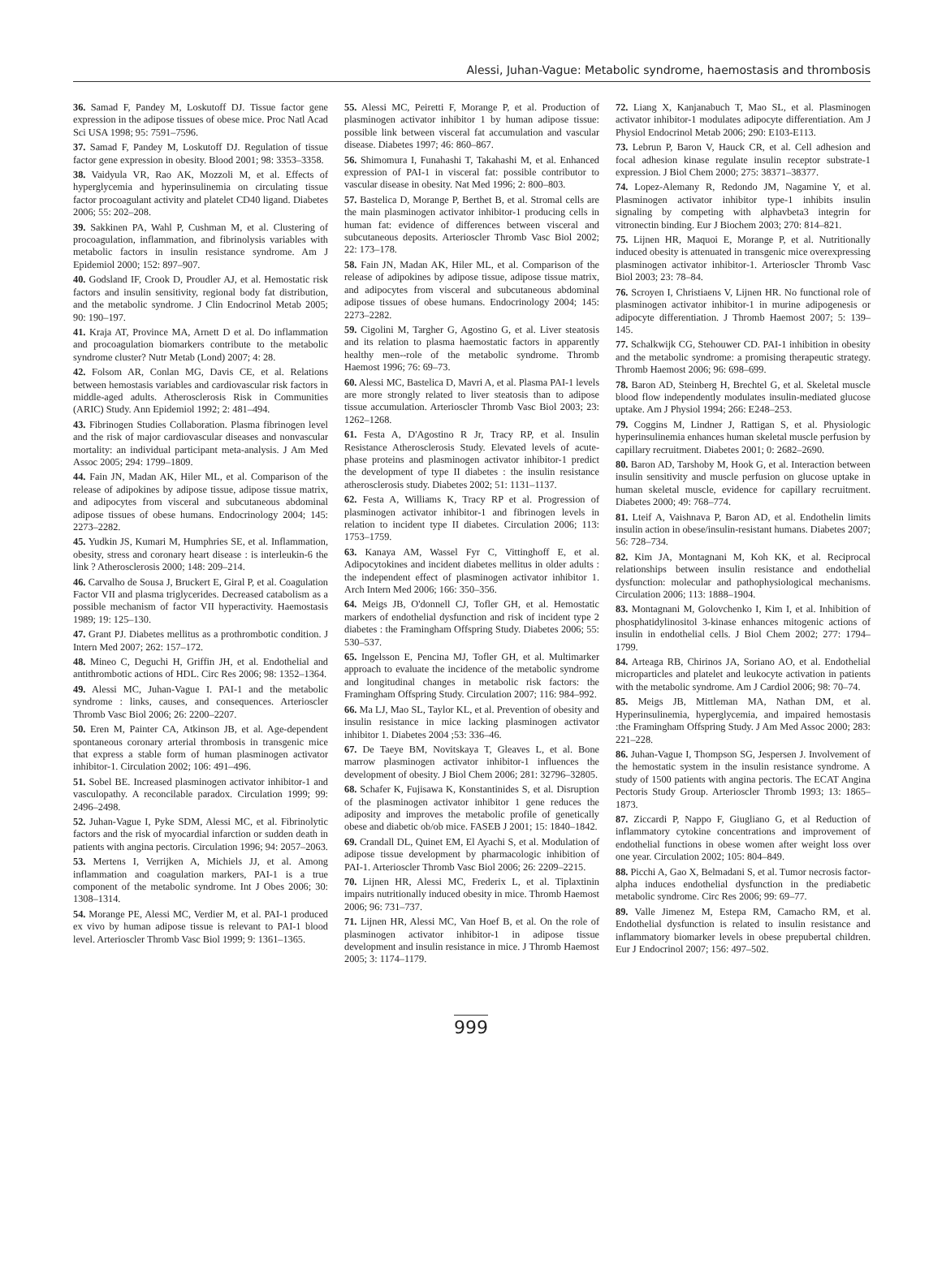Alessi, Juhan-Vague: Metabolic syndrome, haemostasis and thrombosis
36. Samad F, Pandey M, Loskutoff DJ. Tissue factor gene expression in the adipose tissues of obese mice. Proc Natl Acad Sci USA 1998; 95: 7591–7596.
37. Samad F, Pandey M, Loskutoff DJ. Regulation of tissue factor gene expression in obesity. Blood 2001; 98: 3353–3358.
38. Vaidyula VR, Rao AK, Mozzoli M, et al. Effects of hyperglycemia and hyperinsulinemia on circulating tissue factor procoagulant activity and platelet CD40 ligand. Diabetes 2006; 55: 202–208.
39. Sakkinen PA, Wahl P, Cushman M, et al. Clustering of procoagulation, inflammation, and fibrinolysis variables with metabolic factors in insulin resistance syndrome. Am J Epidemiol 2000; 152: 897–907.
40. Godsland IF, Crook D, Proudler AJ, et al. Hemostatic risk factors and insulin sensitivity, regional body fat distribution, and the metabolic syndrome. J Clin Endocrinol Metab 2005; 90: 190–197.
41. Kraja AT, Province MA, Arnett D et al. Do inflammation and procoagulation biomarkers contribute to the metabolic syndrome cluster? Nutr Metab (Lond) 2007; 4: 28.
42. Folsom AR, Conlan MG, Davis CE, et al. Relations between hemostasis variables and cardiovascular risk factors in middle-aged adults. Atherosclerosis Risk in Communities (ARIC) Study. Ann Epidemiol 1992; 2: 481–494.
43. Fibrinogen Studies Collaboration. Plasma fibrinogen level and the risk of major cardiovascular diseases and nonvascular mortality: an individual participant meta-analysis. J Am Med Assoc 2005; 294: 1799–1809.
44. Fain JN, Madan AK, Hiler ML, et al. Comparison of the release of adipokines by adipose tissue, adipose tissue matrix, and adipocytes from visceral and subcutaneous abdominal adipose tissues of obese humans. Endocrinology 2004; 145: 2273–2282.
45. Yudkin JS, Kumari M, Humphries SE, et al. Inflammation, obesity, stress and coronary heart disease : is interleukin-6 the link ? Atherosclerosis 2000; 148: 209–214.
46. Carvalho de Sousa J, Bruckert E, Giral P, et al. Coagulation Factor VII and plasma triglycerides. Decreased catabolism as a possible mechanism of factor VII hyperactivity. Haemostasis 1989; 19: 125–130.
47. Grant PJ. Diabetes mellitus as a prothrombotic condition. J Intern Med 2007; 262: 157–172.
48. Mineo C, Deguchi H, Griffin JH, et al. Endothelial and antithrombotic actions of HDL. Circ Res 2006; 98: 1352–1364.
49. Alessi MC, Juhan-Vague I. PAI-1 and the metabolic syndrome : links, causes, and consequences. Arterioscler Thromb Vasc Biol 2006; 26: 2200–2207.
50. Eren M, Painter CA, Atkinson JB, et al. Age-dependent spontaneous coronary arterial thrombosis in transgenic mice that express a stable form of human plasminogen activator inhibitor-1. Circulation 2002; 106: 491–496.
51. Sobel BE. Increased plasminogen activator inhibitor-1 and vasculopathy. A reconcilable paradox. Circulation 1999; 99: 2496–2498.
52. Juhan-Vague I, Pyke SDM, Alessi MC, et al. Fibrinolytic factors and the risk of myocardial infarction or sudden death in patients with angina pectoris. Circulation 1996; 94: 2057–2063.
53. Mertens I, Verrijken A, Michiels JJ, et al. Among inflammation and coagulation markers, PAI-1 is a true component of the metabolic syndrome. Int J Obes 2006; 30: 1308–1314.
54. Morange PE, Alessi MC, Verdier M, et al. PAI-1 produced ex vivo by human adipose tissue is relevant to PAI-1 blood level. Arterioscler Thromb Vasc Biol 1999; 9: 1361–1365.
55. Alessi MC, Peiretti F, Morange P, et al. Production of plasminogen activator inhibitor 1 by human adipose tissue: possible link between visceral fat accumulation and vascular disease. Diabetes 1997; 46: 860–867.
56. Shimomura I, Funahashi T, Takahashi M, et al. Enhanced expression of PAI-1 in visceral fat: possible contributor to vascular disease in obesity. Nat Med 1996; 2: 800–803.
57. Bastelica D, Morange P, Berthet B, et al. Stromal cells are the main plasminogen activator inhibitor-1 producing cells in human fat: evidence of differences between visceral and subcutaneous deposits. Arterioscler Thromb Vasc Biol 2002; 22: 173–178.
58. Fain JN, Madan AK, Hiler ML, et al. Comparison of the release of adipokines by adipose tissue, adipose tissue matrix, and adipocytes from visceral and subcutaneous abdominal adipose tissues of obese humans. Endocrinology 2004; 145: 2273–2282.
59. Cigolini M, Targher G, Agostino G, et al. Liver steatosis and its relation to plasma haemostatic factors in apparently healthy men--role of the metabolic syndrome. Thromb Haemost 1996; 76: 69–73.
60. Alessi MC, Bastelica D, Mavri A, et al. Plasma PAI-1 levels are more strongly related to liver steatosis than to adipose tissue accumulation. Arterioscler Thromb Vasc Biol 2003; 23: 1262–1268.
61. Festa A, D'Agostino R Jr, Tracy RP, et al. Insulin Resistance Atherosclerosis Study. Elevated levels of acute-phase proteins and plasminogen activator inhibitor-1 predict the development of type II diabetes : the insulin resistance atherosclerosis study. Diabetes 2002; 51: 1131–1137.
62. Festa A, Williams K, Tracy RP et al. Progression of plasminogen activator inhibitor-1 and fibrinogen levels in relation to incident type II diabetes. Circulation 2006; 113: 1753–1759.
63. Kanaya AM, Wassel Fyr C, Vittinghoff E, et al. Adipocytokines and incident diabetes mellitus in older adults : the independent effect of plasminogen activator inhibitor 1. Arch Intern Med 2006; 166: 350–356.
64. Meigs JB, O'donnell CJ, Tofler GH, et al. Hemostatic markers of endothelial dysfunction and risk of incident type 2 diabetes : the Framingham Offspring Study. Diabetes 2006; 55: 530–537.
65. Ingelsson E, Pencina MJ, Tofler GH, et al. Multimarker approach to evaluate the incidence of the metabolic syndrome and longitudinal changes in metabolic risk factors: the Framingham Offspring Study. Circulation 2007; 116: 984–992.
66. Ma LJ, Mao SL, Taylor KL, et al. Prevention of obesity and insulin resistance in mice lacking plasminogen activator inhibitor 1. Diabetes 2004 ;53: 336–46.
67. De Taeye BM, Novitskaya T, Gleaves L, et al. Bone marrow plasminogen activator inhibitor-1 influences the development of obesity. J Biol Chem 2006; 281: 32796–32805.
68. Schafer K, Fujisawa K, Konstantinides S, et al. Disruption of the plasminogen activator inhibitor 1 gene reduces the adiposity and improves the metabolic profile of genetically obese and diabetic ob/ob mice. FASEB J 2001; 15: 1840–1842.
69. Crandall DL, Quinet EM, El Ayachi S, et al. Modulation of adipose tissue development by pharmacologic inhibition of PAI-1. Arterioscler Thromb Vasc Biol 2006; 26: 2209–2215.
70. Lijnen HR, Alessi MC, Frederix L, et al. Tiplaxtinin impairs nutritionally induced obesity in mice. Thromb Haemost 2006; 96: 731–737.
71. Lijnen HR, Alessi MC, Van Hoef B, et al. On the role of plasminogen activator inhibitor-1 in adipose tissue development and insulin resistance in mice. J Thromb Haemost 2005; 3: 1174–1179.
72. Liang X, Kanjanabuch T, Mao SL, et al. Plasminogen activator inhibitor-1 modulates adipocyte differentiation. Am J Physiol Endocrinol Metab 2006; 290: E103-E113.
73. Lebrun P, Baron V, Hauck CR, et al. Cell adhesion and focal adhesion kinase regulate insulin receptor substrate-1 expression. J Biol Chem 2000; 275: 38371–38377.
74. Lopez-Alemany R, Redondo JM, Nagamine Y, et al. Plasminogen activator inhibitor type-1 inhibits insulin signaling by competing with alphavbeta3 integrin for vitronectin binding. Eur J Biochem 2003; 270: 814–821.
75. Lijnen HR, Maquoi E, Morange P, et al. Nutritionally induced obesity is attenuated in transgenic mice overexpressing plasminogen activator inhibitor-1. Arterioscler Thromb Vasc Biol 2003; 23: 78–84.
76. Scroyen I, Christiaens V, Lijnen HR. No functional role of plasminogen activator inhibitor-1 in murine adipogenesis or adipocyte differentiation. J Thromb Haemost 2007; 5: 139–145.
77. Schalkwijk CG, Stehouwer CD. PAI-1 inhibition in obesity and the metabolic syndrome: a promising therapeutic strategy. Thromb Haemost 2006; 96: 698–699.
78. Baron AD, Steinberg H, Brechtel G, et al. Skeletal muscle blood flow independently modulates insulin-mediated glucose uptake. Am J Physiol 1994; 266: E248–253.
79. Coggins M, Lindner J, Rattigan S, et al. Physiologic hyperinsulinemia enhances human skeletal muscle perfusion by capillary recruitment. Diabetes 2001; 0: 2682–2690.
80. Baron AD, Tarshoby M, Hook G, et al. Interaction between insulin sensitivity and muscle perfusion on glucose uptake in human skeletal muscle, evidence for capillary recruitment. Diabetes 2000; 49: 768–774.
81. Lteif A, Vaishnava P, Baron AD, et al. Endothelin limits insulin action in obese/insulin-resistant humans. Diabetes 2007; 56: 728–734.
82. Kim JA, Montagnani M, Koh KK, et al. Reciprocal relationships between insulin resistance and endothelial dysfunction: molecular and pathophysiological mechanisms. Circulation 2006; 113: 1888–1904.
83. Montagnani M, Golovchenko I, Kim I, et al. Inhibition of phosphatidylinositol 3-kinase enhances mitogenic actions of insulin in endothelial cells. J Biol Chem 2002; 277: 1794–1799.
84. Arteaga RB, Chirinos JA, Soriano AO, et al. Endothelial microparticles and platelet and leukocyte activation in patients with the metabolic syndrome. Am J Cardiol 2006; 98: 70–74.
85. Meigs JB, Mittleman MA, Nathan DM, et al. Hyperinsulinemia, hyperglycemia, and impaired hemostasis :the Framingham Offspring Study. J Am Med Assoc 2000; 283: 221–228.
86. Juhan-Vague I, Thompson SG, Jespersen J. Involvement of the hemostatic system in the insulin resistance syndrome. A study of 1500 patients with angina pectoris. The ECAT Angina Pectoris Study Group. Arterioscler Thromb 1993; 13: 1865–1873.
87. Ziccardi P, Nappo F, Giugliano G, et al Reduction of inflammatory cytokine concentrations and improvement of endothelial functions in obese women after weight loss over one year. Circulation 2002; 105: 804–849.
88. Picchi A, Gao X, Belmadani S, et al. Tumor necrosis factor-alpha induces endothelial dysfunction in the prediabetic metabolic syndrome. Circ Res 2006; 99: 69–77.
89. Valle Jimenez M, Estepa RM, Camacho RM, et al. Endothelial dysfunction is related to insulin resistance and inflammatory biomarker levels in obese prepubertal children. Eur J Endocrinol 2007; 156: 497–502.
999